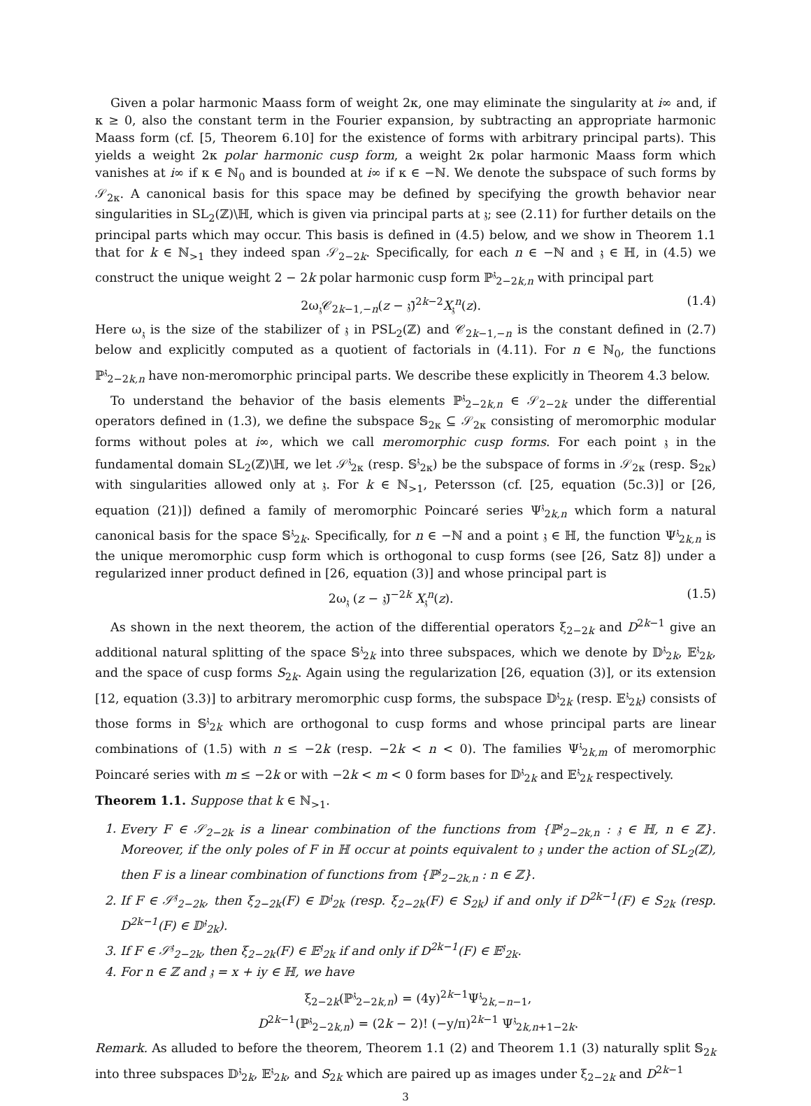Given a polar harmonic Maass form of weight 2κ, one may eliminate the singularity at i∞ and, if κ ≥ 0, also the constant term in the Fourier expansion, by subtracting an appropriate harmonic Maass form (cf. [5, Theorem 6.10] for the existence of forms with arbitrary principal parts). This yields a weight 2κ polar harmonic cusp form, a weight 2κ polar harmonic Maass form which vanishes at i∞ if κ ∈ ℕ<sub>0</sub> and is bounded at i∞ if κ ∈ −ℕ. We denote the subspace of such forms by 𝒮<sub>2κ</sub>. A canonical basis for this space may be defined by specifying the growth behavior near singularities in SL<sub>2</sub>(ℤ)\ℍ, which is given via principal parts at 𝔷; see (2.11) for further details on the principal parts which may occur. This basis is defined in (4.5) below, and we show in Theorem 1.1 that for k ∈ ℕ<sub>>1</sub> they indeed span 𝒮<sub>2−2k</sub>. Specifically, for each n ∈ −ℕ and 𝔷 ∈ ℍ, in (4.5) we construct the unique weight 2 − 2k polar harmonic cusp form ℙ<sup>𝔷</sup><sub>2−2k,n</sub> with principal part
2ω<sub>𝔷</sub>𝒞<sub>2k−1,−n</sub>(z − 𝔷̄)<sup>2k−2</sup>X<sub>𝔷</sub><sup>n</sup>(z). (1.4)
Here ω<sub>𝔷</sub> is the size of the stabilizer of 𝔷 in PSL<sub>2</sub>(ℤ) and 𝒞<sub>2k−1,−n</sub> is the constant defined in (2.7) below and explicitly computed as a quotient of factorials in (4.11). For n ∈ ℕ<sub>0</sub>, the functions ℙ<sup>𝔷</sup><sub>2−2k,n</sub> have non-meromorphic principal parts. We describe these explicitly in Theorem 4.3 below.
To understand the behavior of the basis elements ℙ<sup>𝔷</sup><sub>2−2k,n</sub> ∈ 𝒮<sub>2−2k</sub> under the differential operators defined in (1.3), we define the subspace 𝕊<sub>2κ</sub> ⊆ 𝒮<sub>2κ</sub> consisting of meromorphic modular forms without poles at i∞, which we call meromorphic cusp forms. For each point 𝔷 in the fundamental domain SL<sub>2</sub>(ℤ)\ℍ, we let 𝒮<sup>𝔷</sup><sub>2κ</sub> (resp. 𝕊<sup>𝔷</sup><sub>2κ</sub>) be the subspace of forms in 𝒮<sub>2κ</sub> (resp. 𝕊<sub>2κ</sub>) with singularities allowed only at 𝔷. For k ∈ ℕ<sub>>1</sub>, Petersson (cf. [25, equation (5c.3)] or [26, equation (21)]) defined a family of meromorphic Poincaré series Ψ<sup>𝔷</sup><sub>2k,n</sub> which form a natural canonical basis for the space 𝕊<sup>𝔷</sup><sub>2k</sub>. Specifically, for n ∈ −ℕ and a point 𝔷 ∈ ℍ, the function Ψ<sup>𝔷</sup><sub>2k,n</sub> is the unique meromorphic cusp form which is orthogonal to cusp forms (see [26, Satz 8]) under a regularized inner product defined in [26, equation (3)] and whose principal part is
2ω<sub>𝔷</sub> (z − 𝔷̄)<sup>−2k</sup> X<sub>𝔷</sub><sup>n</sup>(z). (1.5)
As shown in the next theorem, the action of the differential operators ξ<sub>2−2k</sub> and D<sup>2k−1</sup> give an additional natural splitting of the space 𝕊<sup>𝔷</sup><sub>2k</sub> into three subspaces, which we denote by 𝔻<sup>𝔷</sup><sub>2k</sub>, 𝔼<sup>𝔷</sup><sub>2k</sub>, and the space of cusp forms S<sub>2k</sub>. Again using the regularization [26, equation (3)], or its extension [12, equation (3.3)] to arbitrary meromorphic cusp forms, the subspace 𝔻<sup>𝔷</sup><sub>2k</sub> (resp. 𝔼<sup>𝔷</sup><sub>2k</sub>) consists of those forms in 𝕊<sup>𝔷</sup><sub>2k</sub> which are orthogonal to cusp forms and whose principal parts are linear combinations of (1.5) with n ≤ −2k (resp. −2k < n < 0). The families Ψ<sup>𝔷</sup><sub>2k,m</sub> of meromorphic Poincaré series with m ≤ −2k or with −2k < m < 0 form bases for 𝔻<sup>𝔷</sup><sub>2k</sub> and 𝔼<sup>𝔷</sup><sub>2k</sub> respectively.
Theorem 1.1. Suppose that k ∈ ℕ<sub>>1</sub>.
1. Every F ∈ 𝒮<sub>2−2k</sub> is a linear combination of the functions from {ℙ<sup>𝔷</sup><sub>2−2k,n</sub> : 𝔷 ∈ ℍ, n ∈ ℤ}. Moreover, if the only poles of F in ℍ occur at points equivalent to 𝔷 under the action of SL<sub>2</sub>(ℤ), then F is a linear combination of functions from {ℙ<sup>𝔷</sup><sub>2−2k,n</sub> : n ∈ ℤ}.
2. If F ∈ 𝒮<sup>𝔷</sup><sub>2−2k</sub>, then ξ<sub>2−2k</sub>(F) ∈ 𝔻<sup>𝔷</sup><sub>2k</sub> (resp. ξ<sub>2−2k</sub>(F) ∈ S<sub>2k</sub>) if and only if D<sup>2k−1</sup>(F) ∈ S<sub>2k</sub> (resp. D<sup>2k−1</sup>(F) ∈ 𝔻<sup>𝔷</sup><sub>2k</sub>).
3. If F ∈ 𝒮<sup>𝔷</sup><sub>2−2k</sub>, then ξ<sub>2−2k</sub>(F) ∈ 𝔼<sup>𝔷</sup><sub>2k</sub> if and only if D<sup>2k−1</sup>(F) ∈ 𝔼<sup>𝔷</sup><sub>2k</sub>.
4. For n ∈ ℤ and 𝔷 = x + iy ∈ ℍ, we have
ξ<sub>2−2k</sub>(ℙ<sup>𝔷</sup><sub>2−2k,n</sub>) = (4y)<sup>2k−1</sup>Ψ<sup>𝔷</sup><sub>2k,−n−1</sub>,
D<sup>2k−1</sup>(ℙ<sup>𝔷</sup><sub>2−2k,n</sub>) = (2k − 2)! (−y/π)<sup>2k−1</sup> Ψ<sup>𝔷</sup><sub>2k,n+1−2k</sub>.
Remark. As alluded to before the theorem, Theorem 1.1 (2) and Theorem 1.1 (3) naturally split 𝕊<sub>2k</sub> into three subspaces 𝔻<sup>𝔷</sup><sub>2k</sub>, 𝔼<sup>𝔷</sup><sub>2k</sub>, and S<sub>2k</sub> which are paired up as images under ξ<sub>2−2k</sub> and D<sup>2k−1</sup>
3